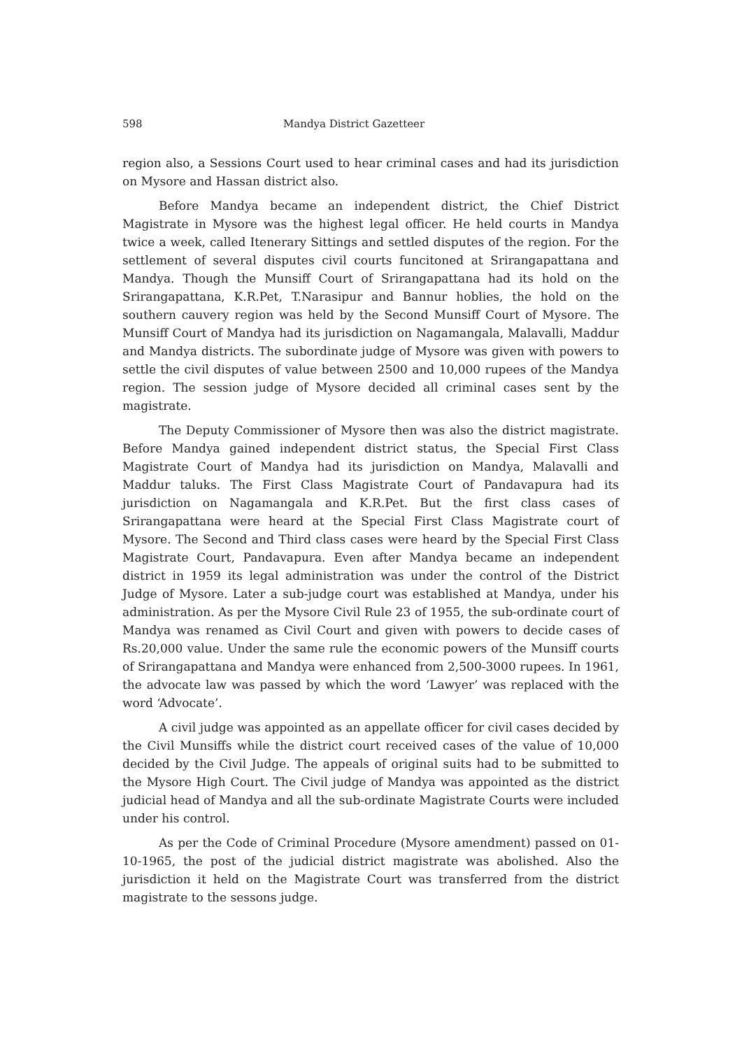598 Mandya District Gazetteer
region also, a Sessions Court used to hear criminal cases and had its jurisdiction on Mysore and Hassan district also.
Before Mandya became an independent district, the Chief District Magistrate in Mysore was the highest legal officer. He held courts in Mandya twice a week, called Itenerary Sittings and settled disputes of the region. For the settlement of several disputes civil courts funcitoned at Srirangapattana and Mandya. Though the Munsiff Court of Srirangapattana had its hold on the Srirangapattana, K.R.Pet, T.Narasipur and Bannur hoblies, the hold on the southern cauvery region was held by the Second Munsiff Court of Mysore. The Munsiff Court of Mandya had its jurisdiction on Nagamangala, Malavalli, Maddur and Mandya districts. The subordinate judge of Mysore was given with powers to settle the civil disputes of value between 2500 and 10,000 rupees of the Mandya region. The session judge of Mysore decided all criminal cases sent by the magistrate.
The Deputy Commissioner of Mysore then was also the district magistrate. Before Mandya gained independent district status, the Special First Class Magistrate Court of Mandya had its jurisdiction on Mandya, Malavalli and Maddur taluks. The First Class Magistrate Court of Pandavapura had its jurisdiction on Nagamangala and K.R.Pet. But the first class cases of Srirangapattana were heard at the Special First Class Magistrate court of Mysore. The Second and Third class cases were heard by the Special First Class Magistrate Court, Pandavapura. Even after Mandya became an independent district in 1959 its legal administration was under the control of the District Judge of Mysore. Later a sub-judge court was established at Mandya, under his administration. As per the Mysore Civil Rule 23 of 1955, the sub-ordinate court of Mandya was renamed as Civil Court and given with powers to decide cases of Rs.20,000 value. Under the same rule the economic powers of the Munsiff courts of Srirangapattana and Mandya were enhanced from 2,500-3000 rupees. In 1961, the advocate law was passed by which the word ‘Lawyer’ was replaced with the word ‘Advocate’.
A civil judge was appointed as an appellate officer for civil cases decided by the Civil Munsiffs while the district court received cases of the value of 10,000 decided by the Civil Judge. The appeals of original suits had to be submitted to the Mysore High Court. The Civil judge of Mandya was appointed as the district judicial head of Mandya and all the sub-ordinate Magistrate Courts were included under his control.
As per the Code of Criminal Procedure (Mysore amendment) passed on 01-10-1965, the post of the judicial district magistrate was abolished. Also the jurisdiction it held on the Magistrate Court was transferred from the district magistrate to the sessons judge.